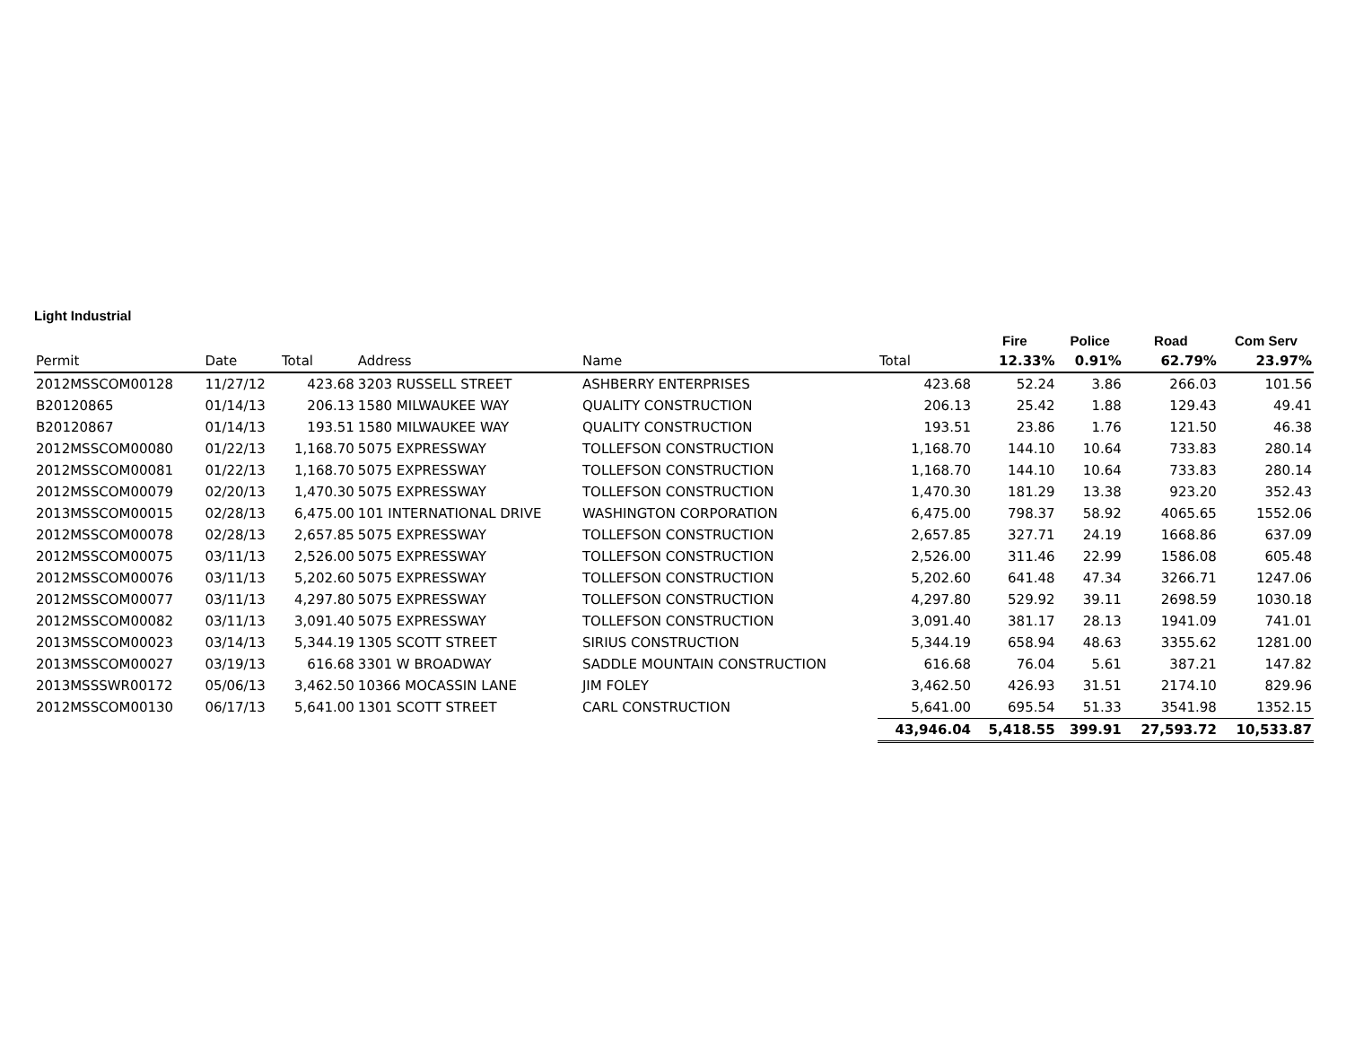Light Industrial
| | | | | | | Fire | Police | Road | Com Serv |
| --- | --- | --- | --- | --- | --- | --- | --- | --- | --- |
| Permit | Date | Total | Address | Name | Total | 12.33% | 0.91% | 62.79% | 23.97% |
| 2012MSSCOM00128 | 11/27/12 | 423.68 | 3203 RUSSELL STREET | ASHBERRY ENTERPRISES | 423.68 | 52.24 | 3.86 | 266.03 | 101.56 |
| B20120865 | 01/14/13 | 206.13 | 1580 MILWAUKEE WAY | QUALITY CONSTRUCTION | 206.13 | 25.42 | 1.88 | 129.43 | 49.41 |
| B20120867 | 01/14/13 | 193.51 | 1580 MILWAUKEE WAY | QUALITY CONSTRUCTION | 193.51 | 23.86 | 1.76 | 121.50 | 46.38 |
| 2012MSSCOM00080 | 01/22/13 | 1,168.70 | 5075 EXPRESSWAY | TOLLEFSON CONSTRUCTION | 1,168.70 | 144.10 | 10.64 | 733.83 | 280.14 |
| 2012MSSCOM00081 | 01/22/13 | 1,168.70 | 5075 EXPRESSWAY | TOLLEFSON CONSTRUCTION | 1,168.70 | 144.10 | 10.64 | 733.83 | 280.14 |
| 2012MSSCOM00079 | 02/20/13 | 1,470.30 | 5075 EXPRESSWAY | TOLLEFSON CONSTRUCTION | 1,470.30 | 181.29 | 13.38 | 923.20 | 352.43 |
| 2013MSSCOM00015 | 02/28/13 | 6,475.00 | 101 INTERNATIONAL DRIVE | WASHINGTON CORPORATION | 6,475.00 | 798.37 | 58.92 | 4065.65 | 1552.06 |
| 2012MSSCOM00078 | 02/28/13 | 2,657.85 | 5075 EXPRESSWAY | TOLLEFSON CONSTRUCTION | 2,657.85 | 327.71 | 24.19 | 1668.86 | 637.09 |
| 2012MSSCOM00075 | 03/11/13 | 2,526.00 | 5075 EXPRESSWAY | TOLLEFSON CONSTRUCTION | 2,526.00 | 311.46 | 22.99 | 1586.08 | 605.48 |
| 2012MSSCOM00076 | 03/11/13 | 5,202.60 | 5075 EXPRESSWAY | TOLLEFSON CONSTRUCTION | 5,202.60 | 641.48 | 47.34 | 3266.71 | 1247.06 |
| 2012MSSCOM00077 | 03/11/13 | 4,297.80 | 5075 EXPRESSWAY | TOLLEFSON CONSTRUCTION | 4,297.80 | 529.92 | 39.11 | 2698.59 | 1030.18 |
| 2012MSSCOM00082 | 03/11/13 | 3,091.40 | 5075 EXPRESSWAY | TOLLEFSON CONSTRUCTION | 3,091.40 | 381.17 | 28.13 | 1941.09 | 741.01 |
| 2013MSSCOM00023 | 03/14/13 | 5,344.19 | 1305 SCOTT STREET | SIRIUS CONSTRUCTION | 5,344.19 | 658.94 | 48.63 | 3355.62 | 1281.00 |
| 2013MSSCOM00027 | 03/19/13 | 616.68 | 3301 W BROADWAY | SADDLE MOUNTAIN CONSTRUCTION | 616.68 | 76.04 | 5.61 | 387.21 | 147.82 |
| 2013MSSSWR00172 | 05/06/13 | 3,462.50 | 10366 MOCASSIN LANE | JIM FOLEY | 3,462.50 | 426.93 | 31.51 | 2174.10 | 829.96 |
| 2012MSSCOM00130 | 06/17/13 | 5,641.00 | 1301 SCOTT STREET | CARL CONSTRUCTION | 5,641.00 | 695.54 | 51.33 | 3541.98 | 1352.15 |
| | | | | | 43,946.04 | 5,418.55 | 399.91 | 27,593.72 | 10,533.87 |